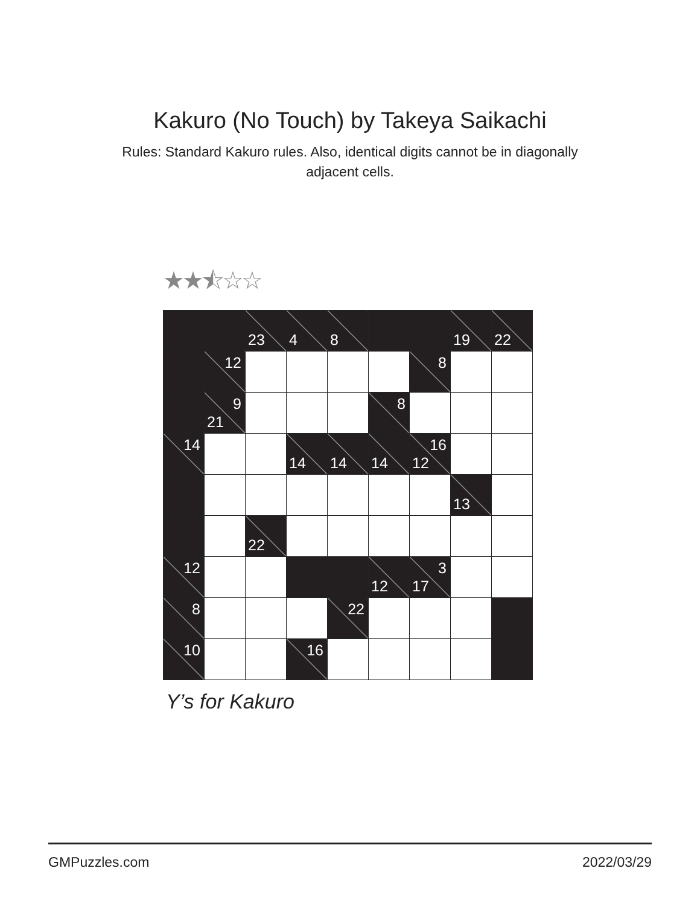Kakuro (No Touch) by Takeya Saikachi
Rules: Standard Kakuro rules. Also, identical digits cannot be in diagonally adjacent cells.
★★⯪☆☆
| | | 23 | 4 | 8 | | | 19 | 22 |
| | 12 | | | | | 8 | | |
| | 9 21 | | | | 8 | | | |
| 14 | | | 14 | 14 | 14 | 16 12 | | |
| | | | | | | | 13 | |
| | | 22 | | | | | | |
| 12 | | | | | 12 | 3 17 | | |
| 8 | | | | 22 | | | | |
| 10 | | | 16 | | | | | |
Y’s for Kakuro
GMPuzzles.com 2022/03/29